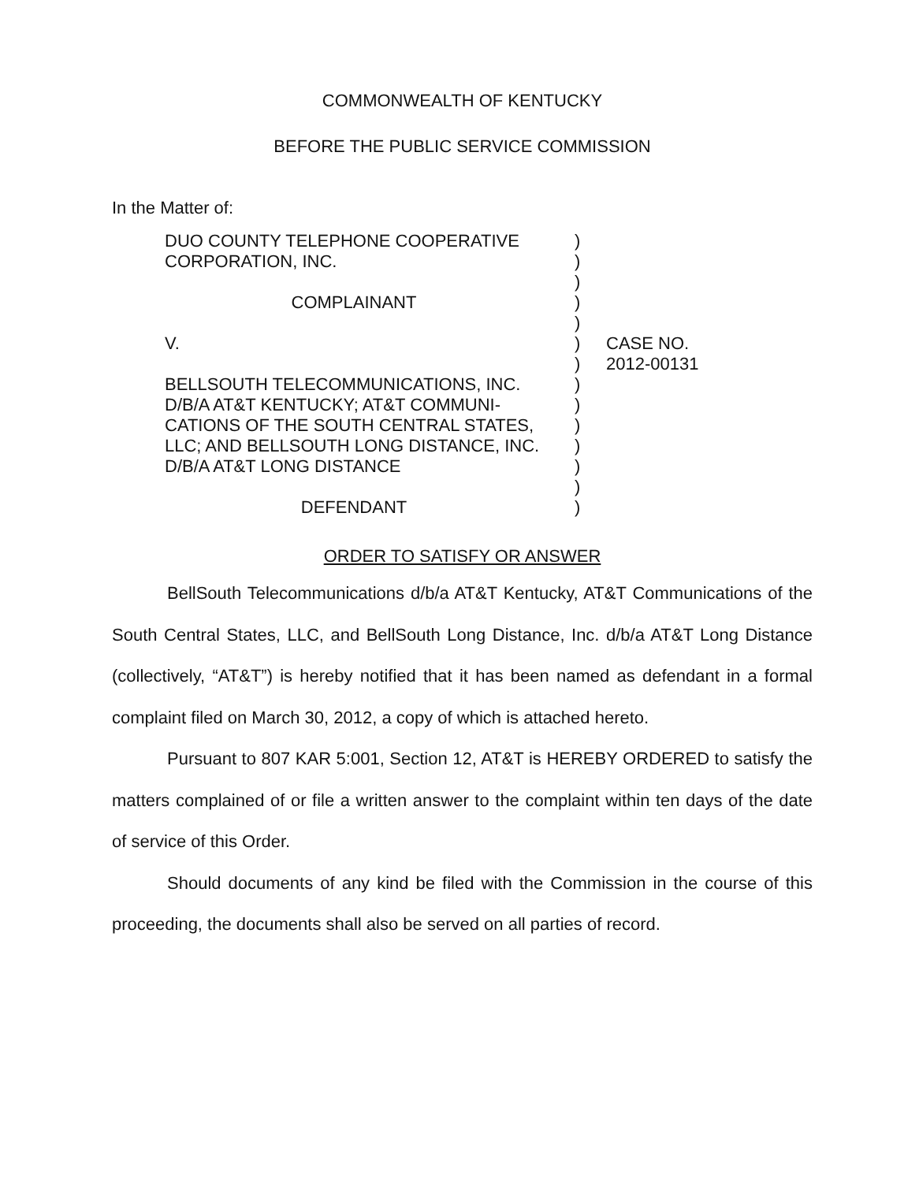COMMONWEALTH OF KENTUCKY
BEFORE THE PUBLIC SERVICE COMMISSION
In the Matter of:
DUO COUNTY TELEPHONE COOPERATIVE
CORPORATION, INC.
COMPLAINANT
V.
BELLSOUTH TELECOMMUNICATIONS, INC.
D/B/A AT&T KENTUCKY; AT&T COMMUNI-
CATIONS OF THE SOUTH CENTRAL STATES,
LLC; AND BELLSOUTH LONG DISTANCE, INC.
D/B/A AT&T LONG DISTANCE
DEFENDANT
)
)
)
)
)
)
)
)
)
)
)
)
)
)
CASE NO.
2012-00131
ORDER TO SATISFY OR ANSWER
BellSouth Telecommunications d/b/a AT&T Kentucky, AT&T Communications of the South Central States, LLC, and BellSouth Long Distance, Inc. d/b/a AT&T Long Distance (collectively, “AT&T”) is hereby notified that it has been named as defendant in a formal complaint filed on March 30, 2012, a copy of which is attached hereto.
Pursuant to 807 KAR 5:001, Section 12, AT&T is HEREBY ORDERED to satisfy the matters complained of or file a written answer to the complaint within ten days of the date of service of this Order.
Should documents of any kind be filed with the Commission in the course of this proceeding, the documents shall also be served on all parties of record.